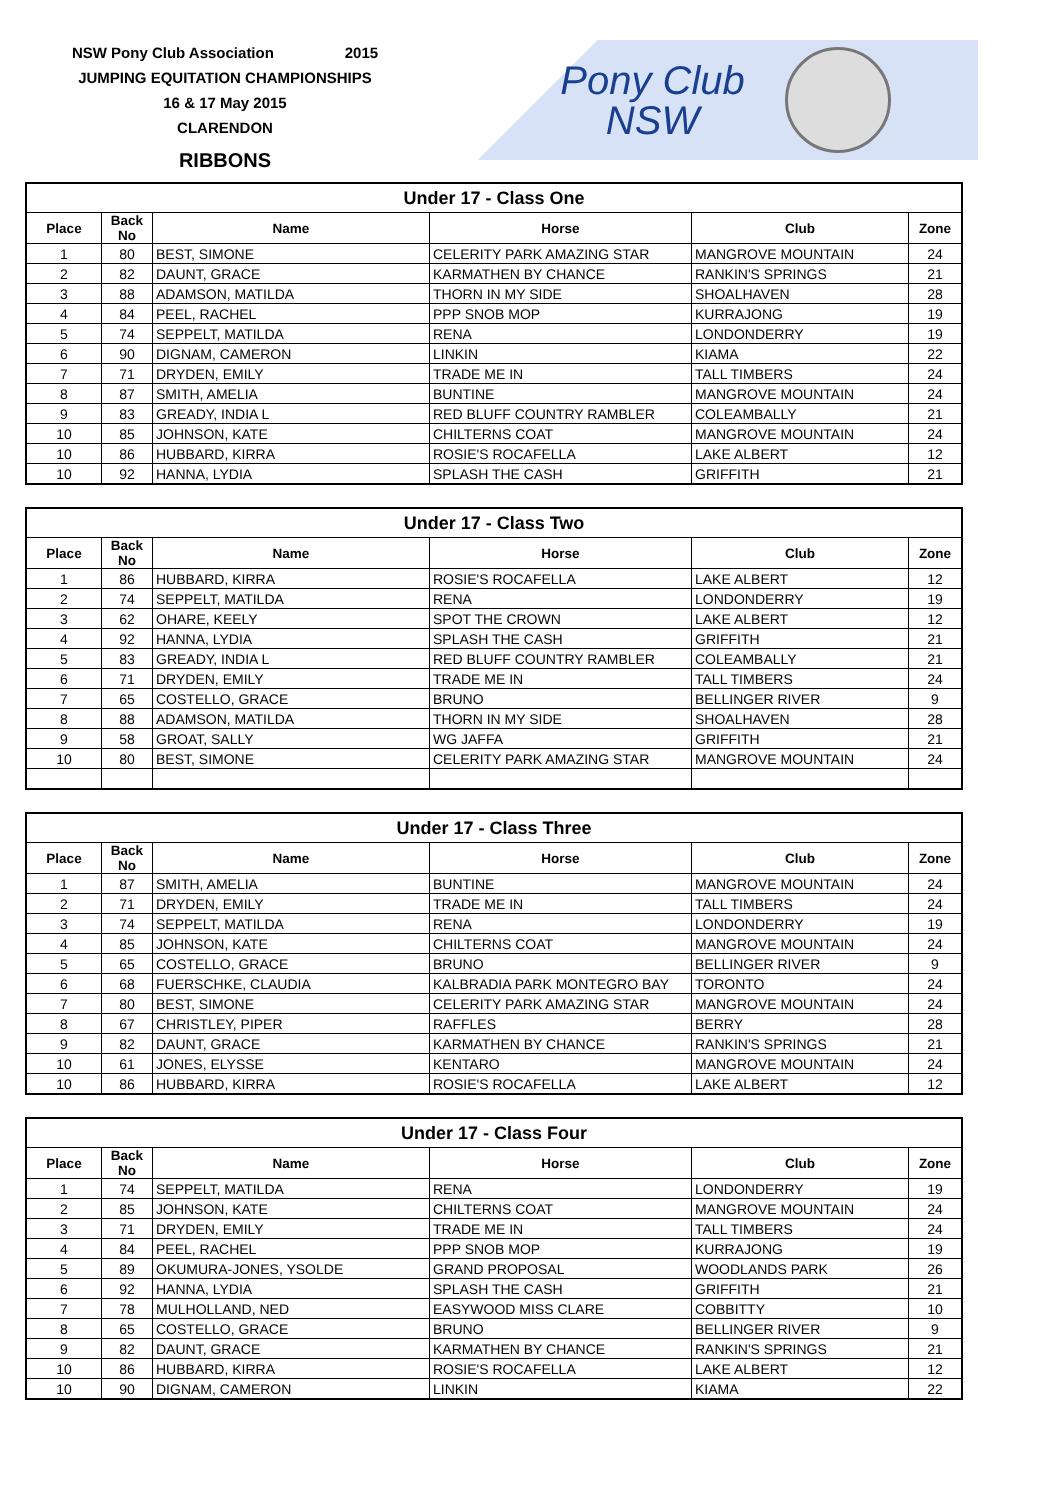NSW Pony Club Association 2015
JUMPING EQUITATION CHAMPIONSHIPS
16 & 17 May 2015
CLARENDON
RIBBONS
Pony Club
NSW
| Under 17 - Class One | | | | | |
| --- | --- | --- | --- | --- | --- |
| Place | Back No | Name | Horse | Club | Zone |
| 1 | 80 | BEST, SIMONE | CELERITY PARK AMAZING STAR | MANGROVE MOUNTAIN | 24 |
| 2 | 82 | DAUNT, GRACE | KARMATHEN BY CHANCE | RANKIN'S SPRINGS | 21 |
| 3 | 88 | ADAMSON, MATILDA | THORN IN MY SIDE | SHOALHAVEN | 28 |
| 4 | 84 | PEEL, RACHEL | PPP SNOB MOP | KURRAJONG | 19 |
| 5 | 74 | SEPPELT, MATILDA | RENA | LONDONDERRY | 19 |
| 6 | 90 | DIGNAM, CAMERON | LINKIN | KIAMA | 22 |
| 7 | 71 | DRYDEN, EMILY | TRADE ME IN | TALL TIMBERS | 24 |
| 8 | 87 | SMITH, AMELIA | BUNTINE | MANGROVE MOUNTAIN | 24 |
| 9 | 83 | GREADY, INDIA L | RED BLUFF COUNTRY RAMBLER | COLEAMBALLY | 21 |
| 10 | 85 | JOHNSON, KATE | CHILTERNS COAT | MANGROVE MOUNTAIN | 24 |
| 10 | 86 | HUBBARD, KIRRA | ROSIE'S ROCAFELLA | LAKE ALBERT | 12 |
| 10 | 92 | HANNA, LYDIA | SPLASH THE CASH | GRIFFITH | 21 |
| Under 17 - Class Two | | | | | |
| --- | --- | --- | --- | --- | --- |
| Place | Back No | Name | Horse | Club | Zone |
| 1 | 86 | HUBBARD, KIRRA | ROSIE'S ROCAFELLA | LAKE ALBERT | 12 |
| 2 | 74 | SEPPELT, MATILDA | RENA | LONDONDERRY | 19 |
| 3 | 62 | OHARE, KEELY | SPOT THE CROWN | LAKE ALBERT | 12 |
| 4 | 92 | HANNA, LYDIA | SPLASH THE CASH | GRIFFITH | 21 |
| 5 | 83 | GREADY, INDIA L | RED BLUFF COUNTRY RAMBLER | COLEAMBALLY | 21 |
| 6 | 71 | DRYDEN, EMILY | TRADE ME IN | TALL TIMBERS | 24 |
| 7 | 65 | COSTELLO, GRACE | BRUNO | BELLINGER RIVER | 9 |
| 8 | 88 | ADAMSON, MATILDA | THORN IN MY SIDE | SHOALHAVEN | 28 |
| 9 | 58 | GROAT, SALLY | WG JAFFA | GRIFFITH | 21 |
| 10 | 80 | BEST, SIMONE | CELERITY PARK AMAZING STAR | MANGROVE MOUNTAIN | 24 |
| Under 17 - Class Three | | | | | |
| --- | --- | --- | --- | --- | --- |
| Place | Back No | Name | Horse | Club | Zone |
| 1 | 87 | SMITH, AMELIA | BUNTINE | MANGROVE MOUNTAIN | 24 |
| 2 | 71 | DRYDEN, EMILY | TRADE ME IN | TALL TIMBERS | 24 |
| 3 | 74 | SEPPELT, MATILDA | RENA | LONDONDERRY | 19 |
| 4 | 85 | JOHNSON, KATE | CHILTERNS COAT | MANGROVE MOUNTAIN | 24 |
| 5 | 65 | COSTELLO, GRACE | BRUNO | BELLINGER RIVER | 9 |
| 6 | 68 | FUERSCHKE, CLAUDIA | KALBRADIA PARK MONTEGRO BAY | TORONTO | 24 |
| 7 | 80 | BEST, SIMONE | CELERITY PARK AMAZING STAR | MANGROVE MOUNTAIN | 24 |
| 8 | 67 | CHRISTLEY, PIPER | RAFFLES | BERRY | 28 |
| 9 | 82 | DAUNT, GRACE | KARMATHEN BY CHANCE | RANKIN'S SPRINGS | 21 |
| 10 | 61 | JONES, ELYSSE | KENTARO | MANGROVE MOUNTAIN | 24 |
| 10 | 86 | HUBBARD, KIRRA | ROSIE'S ROCAFELLA | LAKE ALBERT | 12 |
| Under 17 - Class Four | | | | | |
| --- | --- | --- | --- | --- | --- |
| Place | Back No | Name | Horse | Club | Zone |
| 1 | 74 | SEPPELT, MATILDA | RENA | LONDONDERRY | 19 |
| 2 | 85 | JOHNSON, KATE | CHILTERNS COAT | MANGROVE MOUNTAIN | 24 |
| 3 | 71 | DRYDEN, EMILY | TRADE ME IN | TALL TIMBERS | 24 |
| 4 | 84 | PEEL, RACHEL | PPP SNOB MOP | KURRAJONG | 19 |
| 5 | 89 | OKUMURA-JONES, YSOLDE | GRAND PROPOSAL | WOODLANDS PARK | 26 |
| 6 | 92 | HANNA, LYDIA | SPLASH THE CASH | GRIFFITH | 21 |
| 7 | 78 | MULHOLLAND, NED | EASYWOOD MISS CLARE | COBBITTY | 10 |
| 8 | 65 | COSTELLO, GRACE | BRUNO | BELLINGER RIVER | 9 |
| 9 | 82 | DAUNT, GRACE | KARMATHEN BY CHANCE | RANKIN'S SPRINGS | 21 |
| 10 | 86 | HUBBARD, KIRRA | ROSIE'S ROCAFELLA | LAKE ALBERT | 12 |
| 10 | 90 | DIGNAM, CAMERON | LINKIN | KIAMA | 22 |